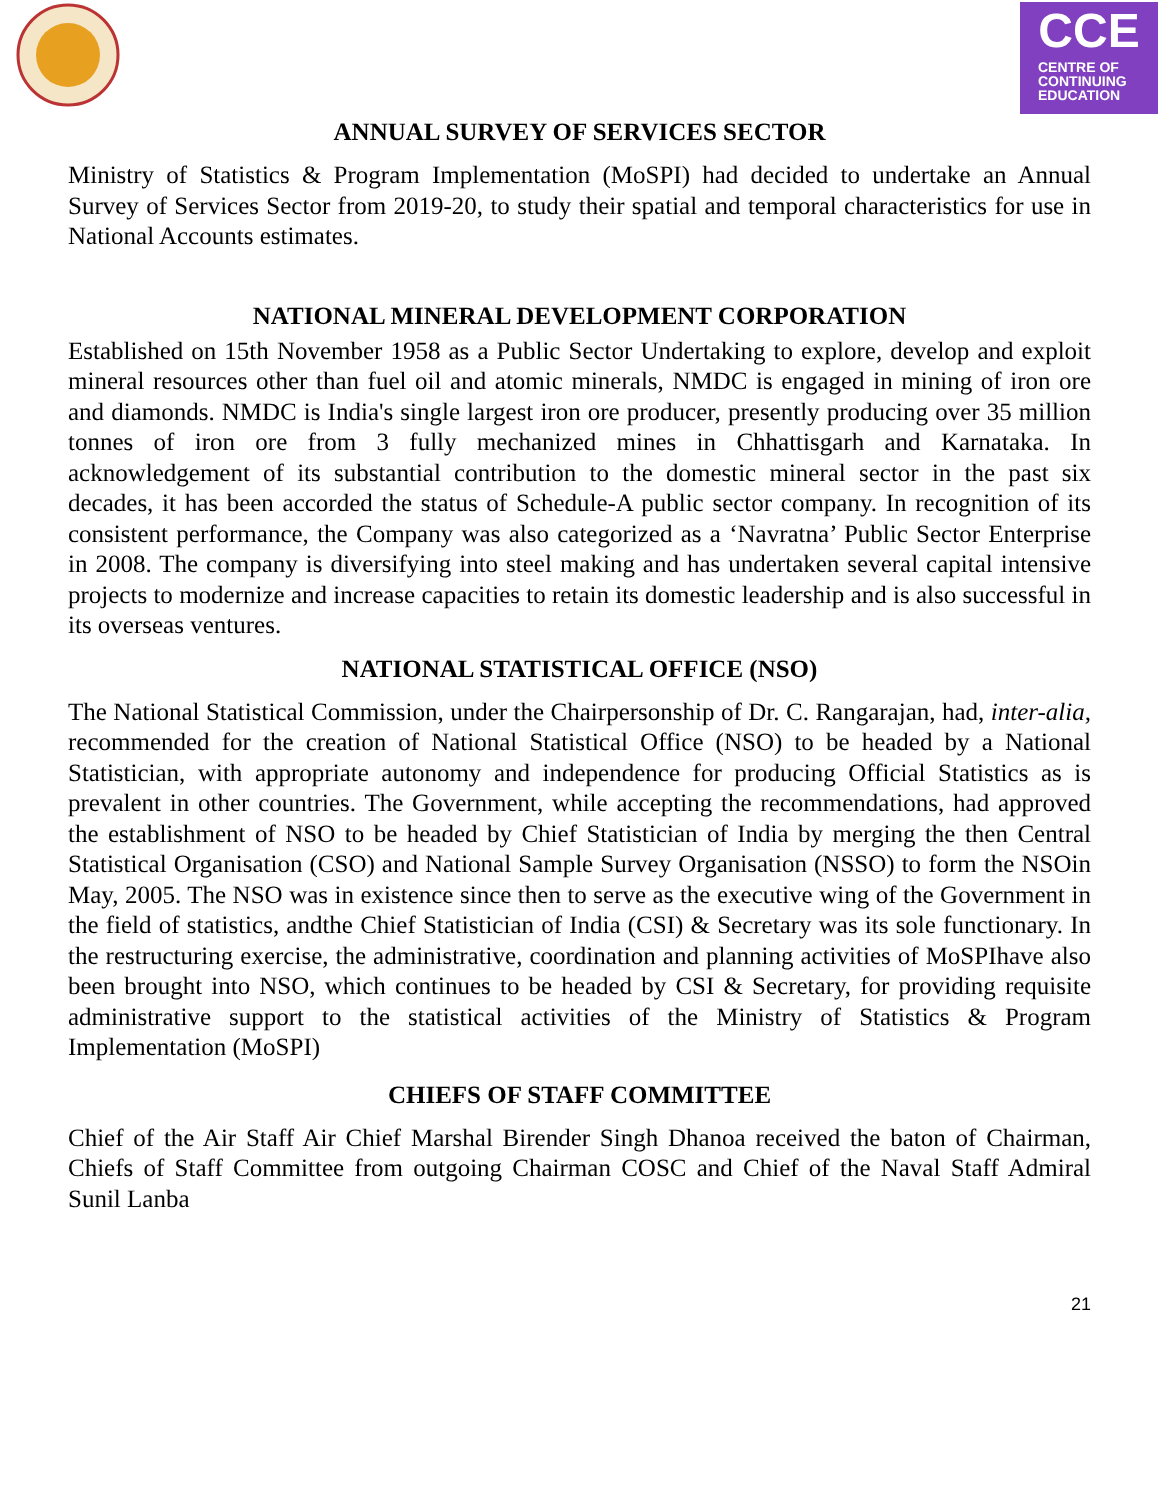CCE
CENTRE OF
CONTINUING
EDUCATION
ANNUAL SURVEY OF SERVICES SECTOR
Ministry of Statistics & Program Implementation (MoSPI) had decided to undertake an Annual Survey of Services Sector from 2019-20, to study their spatial and temporal characteristics for use in National Accounts estimates.
NATIONAL MINERAL DEVELOPMENT CORPORATION
Established on 15th November 1958 as a Public Sector Undertaking to explore, develop and exploit mineral resources other than fuel oil and atomic minerals, NMDC is engaged in mining of iron ore and diamonds. NMDC is India's single largest iron ore producer, presently producing over 35 million tonnes of iron ore from 3 fully mechanized mines in Chhattisgarh and Karnataka. In acknowledgement of its substantial contribution to the domestic mineral sector in the past six decades, it has been accorded the status of Schedule-A public sector company. In recognition of its consistent performance, the Company was also categorized as a ‘Navratna’ Public Sector Enterprise in 2008. The company is diversifying into steel making and has undertaken several capital intensive projects to modernize and increase capacities to retain its domestic leadership and is also successful in its overseas ventures.
NATIONAL STATISTICAL OFFICE (NSO)
The National Statistical Commission, under the Chairpersonship of Dr. C. Rangarajan, had, inter-alia, recommended for the creation of National Statistical Office (NSO) to be headed by a National Statistician, with appropriate autonomy and independence for producing Official Statistics as is prevalent in other countries. The Government, while accepting the recommendations, had approved the establishment of NSO to be headed by Chief Statistician of India by merging the then Central Statistical Organisation (CSO) and National Sample Survey Organisation (NSSO) to form the NSOin May, 2005. The NSO was in existence since then to serve as the executive wing of the Government in the field of statistics, andthe Chief Statistician of India (CSI) & Secretary was its sole functionary. In the restructuring exercise, the administrative, coordination and planning activities of MoSPIhave also been brought into NSO, which continues to be headed by CSI & Secretary, for providing requisite administrative support to the statistical activities of the Ministry of Statistics & Program Implementation (MoSPI)
CHIEFS OF STAFF COMMITTEE
Chief of the Air Staff Air Chief Marshal Birender Singh Dhanoa received the baton of Chairman, Chiefs of Staff Committee from outgoing Chairman COSC and Chief of the Naval Staff Admiral Sunil Lanba
21